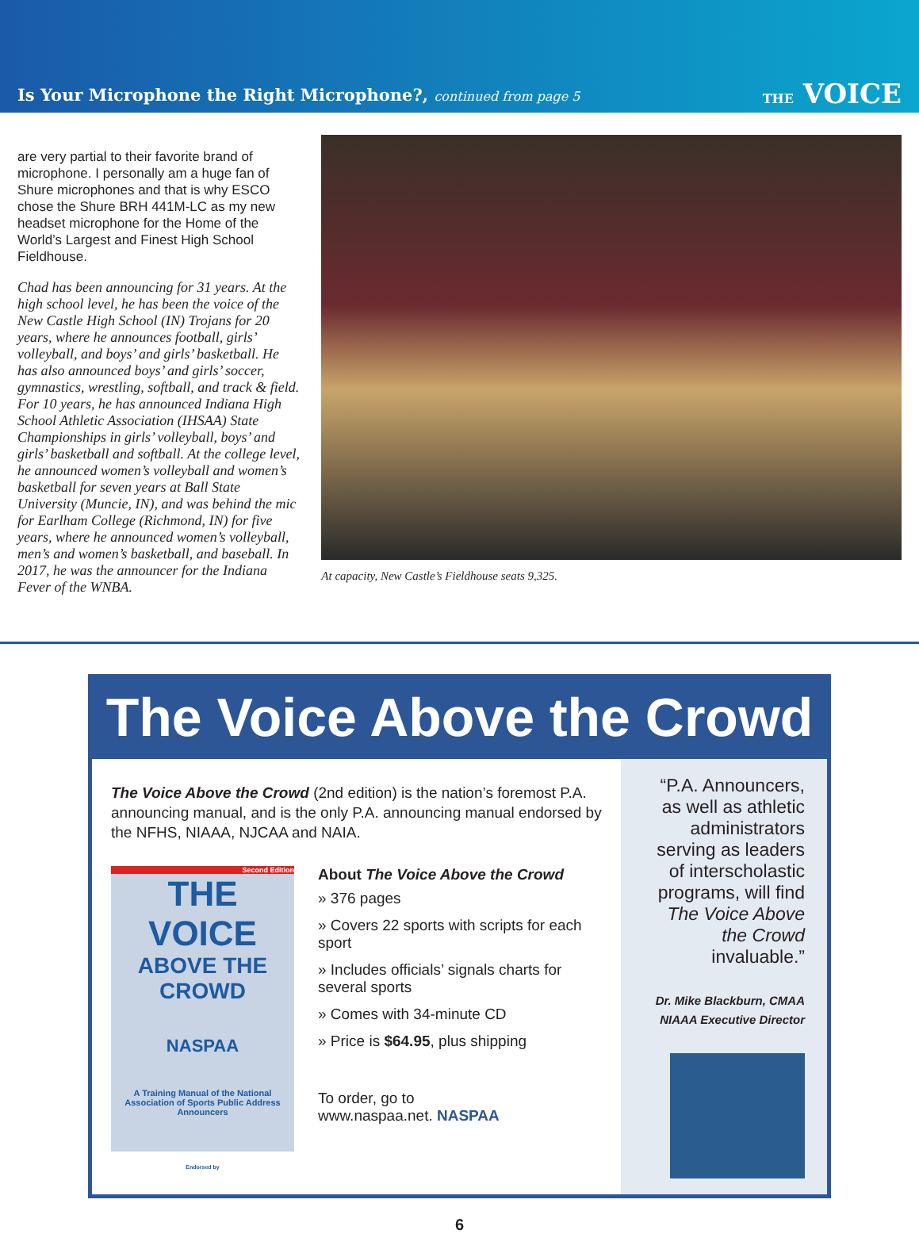Is Your Microphone the Right Microphone?, continued from page 5
THE VOICE
are very partial to their favorite brand of microphone. I personally am a huge fan of Shure microphones and that is why ESCO chose the Shure BRH 441M-LC as my new headset microphone for the Home of the World’s Largest and Finest High School Fieldhouse.
Chad has been announcing for 31 years. At the high school level, he has been the voice of the New Castle High School (IN) Trojans for 20 years, where he announces football, girls’ volleyball, and boys’ and girls’ basketball. He has also announced boys’ and girls’ soccer, gymnastics, wrestling, softball, and track & field. For 10 years, he has announced Indiana High School Athletic Association (IHSAA) State Championships in girls’ volleyball, boys’ and girls’ basketball and softball. At the college level, he announced women’s volleyball and women’s basketball for seven years at Ball State University (Muncie, IN), and was behind the mic for Earlham College (Richmond, IN) for five years, where he announced women’s volleyball, men’s and women’s basketball, and baseball. In 2017, he was the announcer for the Indiana Fever of the WNBA.
At capacity, New Castle’s Fieldhouse seats 9,325.
The Voice Above the Crowd
The Voice Above the Crowd (2nd edition) is the nation’s foremost P.A. announcing manual, and is the only P.A. announcing manual endorsed by the NFHS, NIAAA, NJCAA and NAIA.
Second Edition
THE VOICE
ABOVE THE CROWD
NASPAA
A Training Manual of the National Association of Sports Public Address Announcers
Endorsed by
About The Voice Above the Crowd
» 376 pages
» Covers 22 sports with scripts for each sport
» Includes officials’ signals charts for several sports
» Comes with 34-minute CD
» Price is $64.95, plus shipping
To order, go to
www.naspaa.net. NASPAA
“P.A. Announcers, as well as athletic administrators serving as leaders of interscholastic programs, will find The Voice Above the Crowd invaluable.”
Dr. Mike Blackburn, CMAA
NIAAA Executive Director
6